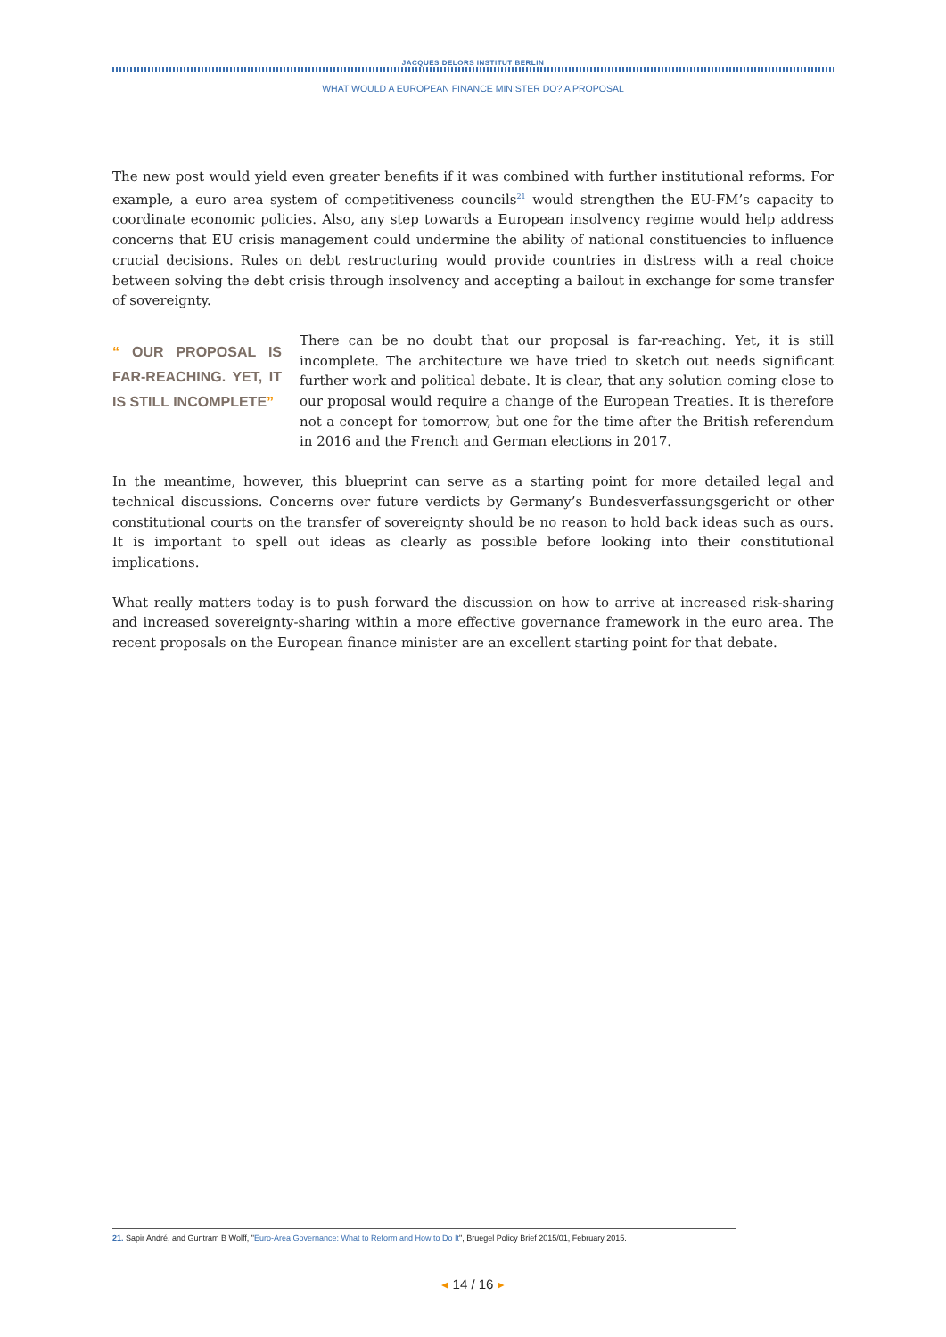JACQUES DELORS INSTITUT BERLIN
WHAT WOULD A EUROPEAN FINANCE MINISTER DO? A PROPOSAL
The new post would yield even greater benefits if it was combined with further institutional reforms. For example, a euro area system of competitiveness councils<sup>21</sup> would strengthen the EU-FM’s capacity to coordinate economic policies. Also, any step towards a European insolvency regime would help address concerns that EU crisis management could undermine the ability of national constituencies to influence crucial decisions. Rules on debt restructuring would provide countries in distress with a real choice between solving the debt crisis through insolvency and accepting a bailout in exchange for some transfer of sovereignty.
“ OUR PROPOSAL IS FAR-REACHING. YET, IT IS STILL INCOMPLETE”
There can be no doubt that our proposal is far-reaching. Yet, it is still incomplete. The architecture we have tried to sketch out needs significant further work and political debate. It is clear, that any solution coming close to our proposal would require a change of the European Treaties. It is therefore not a concept for tomorrow, but one for the time after the British referendum in 2016 and the French and German elections in 2017.
In the meantime, however, this blueprint can serve as a starting point for more detailed legal and technical discussions. Concerns over future verdicts by Germany’s Bundesverfassungsgericht or other constitutional courts on the transfer of sovereignty should be no reason to hold back ideas such as ours. It is important to spell out ideas as clearly as possible before looking into their constitutional implications.
What really matters today is to push forward the discussion on how to arrive at increased risk-sharing and increased sovereignty-sharing within a more effective governance framework in the euro area. The recent proposals on the European finance minister are an excellent starting point for that debate.
21. Sapir André, and Guntram B Wolff, "Euro-Area Governance: What to Reform and How to Do It", Bruegel Policy Brief 2015/01, February 2015.
◂ 14 / 16 ▸